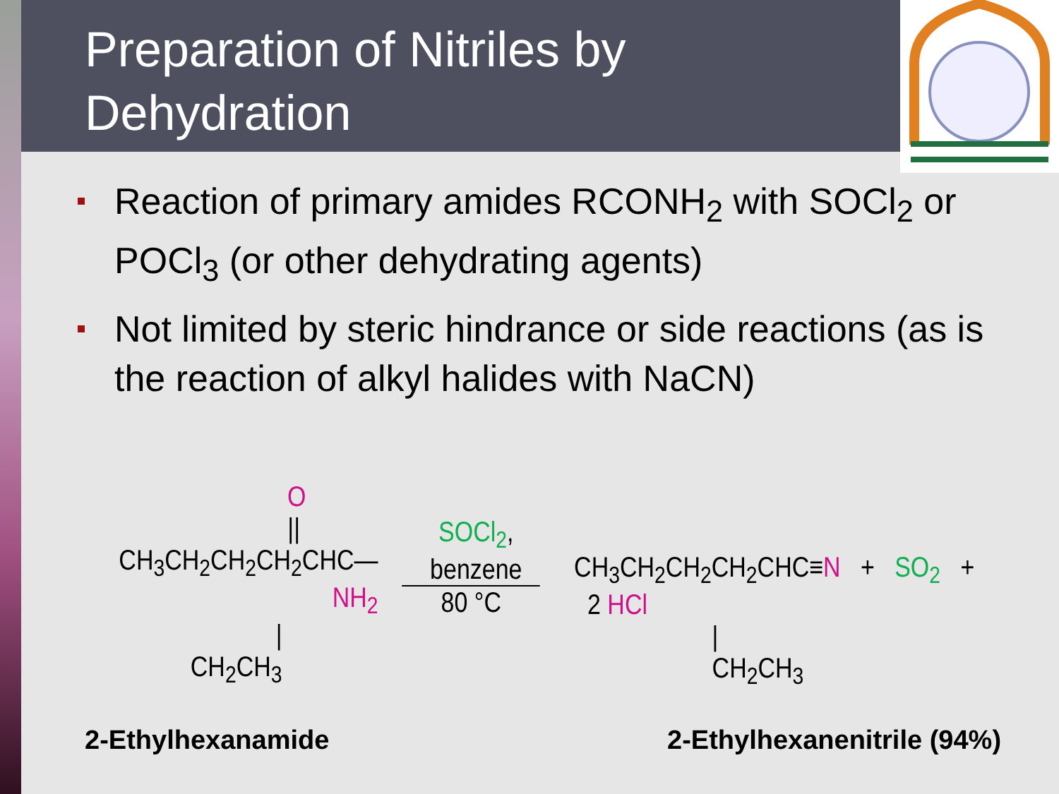Preparation of Nitriles by Dehydration
Reaction of primary amides RCONH<sub>2</sub> with SOCl<sub>2</sub> or POCl<sub>3</sub> (or other dehydrating agents)
Not limited by steric hindrance or side reactions (as is the reaction of alkyl halides with NaCN)
O
||
CH<sub>3</sub>CH<sub>2</sub>CH<sub>2</sub>CH<sub>2</sub>CHC—NH<sub>2</sub>
|
CH<sub>2</sub>CH<sub>3</sub>
SOCl<sub>2</sub>, benzene
80 °C
CH<sub>3</sub>CH<sub>2</sub>CH<sub>2</sub>CH<sub>2</sub>CHC≡N + SO<sub>2</sub> + 2 HCl
|
CH<sub>2</sub>CH<sub>3</sub>
2-Ethylhexanamide 2-Ethylhexanenitrile (94%)